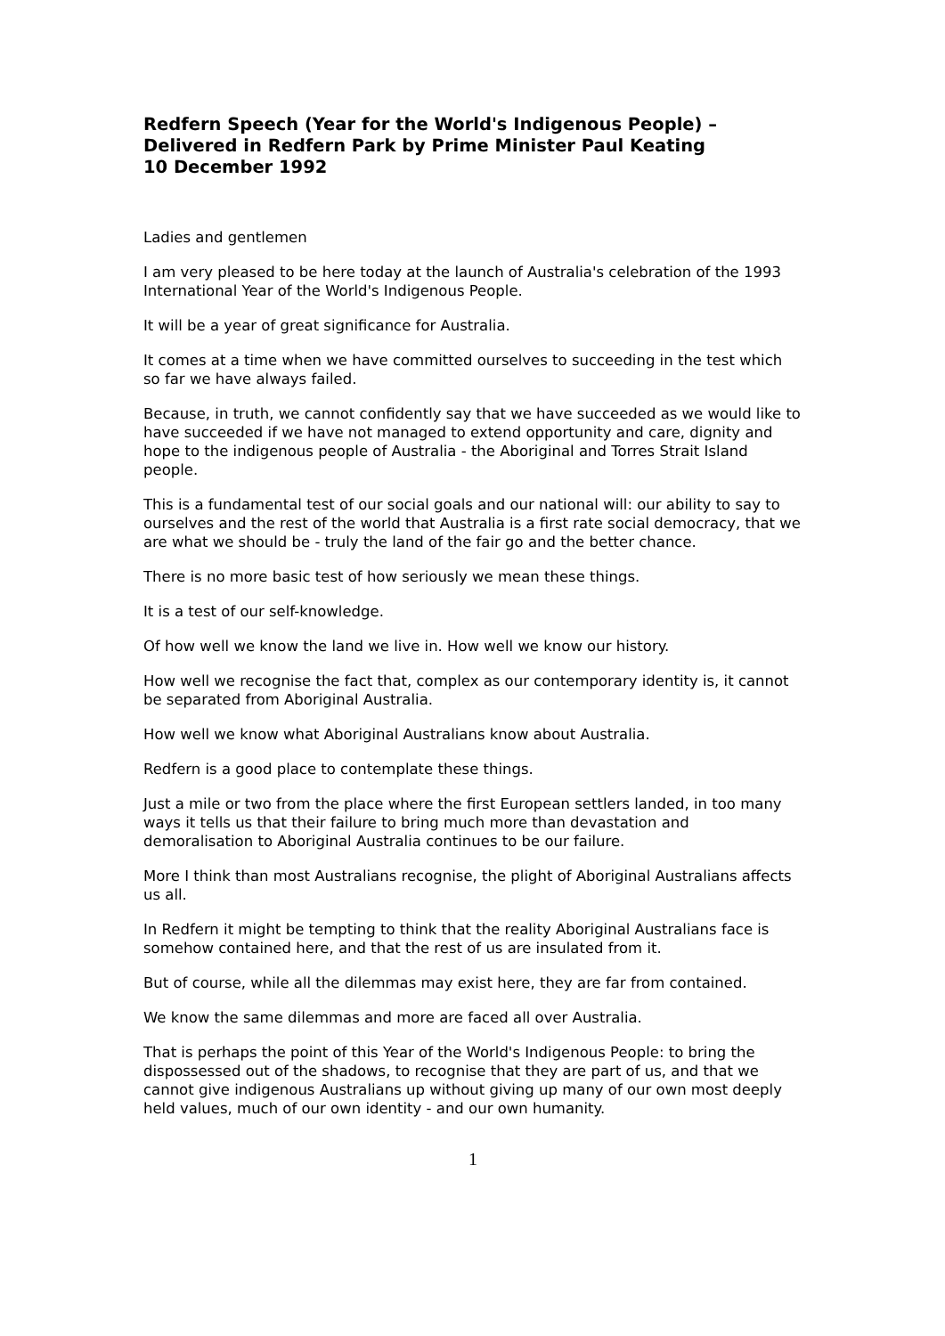Redfern Speech (Year for the World's Indigenous People) –
Delivered in Redfern Park by Prime Minister Paul Keating
10 December 1992
Ladies and gentlemen
I am very pleased to be here today at the launch of Australia's celebration of the 1993 International Year of the World's Indigenous People.
It will be a year of great significance for Australia.
It comes at a time when we have committed ourselves to succeeding in the test which so far we have always failed.
Because, in truth, we cannot confidently say that we have succeeded as we would like to have succeeded if we have not managed to extend opportunity and care, dignity and hope to the indigenous people of Australia - the Aboriginal and Torres Strait Island people.
This is a fundamental test of our social goals and our national will: our ability to say to ourselves and the rest of the world that Australia is a first rate social democracy, that we are what we should be - truly the land of the fair go and the better chance.
There is no more basic test of how seriously we mean these things.
It is a test of our self-knowledge.
Of how well we know the land we live in. How well we know our history.
How well we recognise the fact that, complex as our contemporary identity is, it cannot be separated from Aboriginal Australia.
How well we know what Aboriginal Australians know about Australia.
Redfern is a good place to contemplate these things.
Just a mile or two from the place where the first European settlers landed, in too many ways it tells us that their failure to bring much more than devastation and demoralisation to Aboriginal Australia continues to be our failure.
More I think than most Australians recognise, the plight of Aboriginal Australians affects us all.
In Redfern it might be tempting to think that the reality Aboriginal Australians face is somehow contained here, and that the rest of us are insulated from it.
But of course, while all the dilemmas may exist here, they are far from contained.
We know the same dilemmas and more are faced all over Australia.
That is perhaps the point of this Year of the World's Indigenous People: to bring the dispossessed out of the shadows, to recognise that they are part of us, and that we cannot give indigenous Australians up without giving up many of our own most deeply held values, much of our own identity - and our own humanity.
1